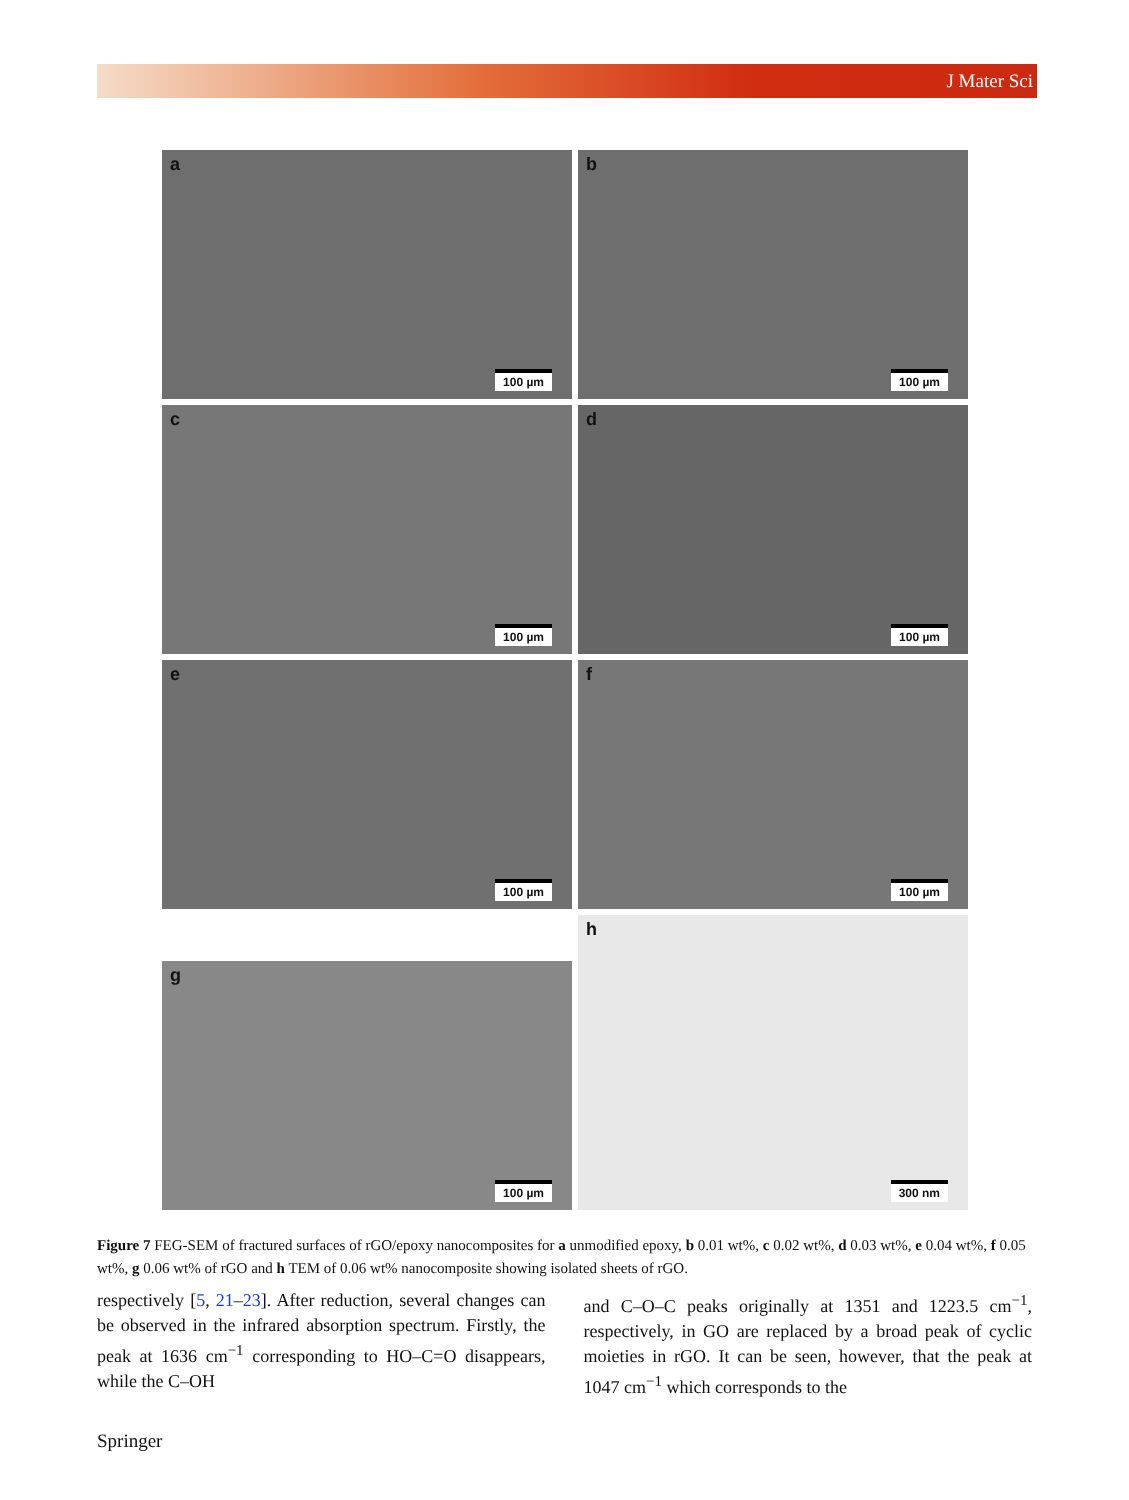J Mater Sci
a
100 µm
b
100 µm
c
100 µm
d
100 µm
e
100 µm
f
100 µm
g
100 µm
h
300 nm
Figure 7 FEG-SEM of fractured surfaces of rGO/epoxy nanocomposites for a unmodified epoxy, b 0.01 wt%, c 0.02 wt%, d 0.03 wt%, e 0.04 wt%, f 0.05 wt%, g 0.06 wt% of rGO and h TEM of 0.06 wt% nanocomposite showing isolated sheets of rGO.
respectively [5, 21–23]. After reduction, several changes can be observed in the infrared absorption spectrum. Firstly, the peak at 1636 cm<sup>−1</sup> corresponding to HO–C=O disappears, while the C–OH
and C–O–C peaks originally at 1351 and 1223.5 cm<sup>−1</sup>, respectively, in GO are replaced by a broad peak of cyclic moieties in rGO. It can be seen, however, that the peak at 1047 cm<sup>−1</sup> which corresponds to the
Springer